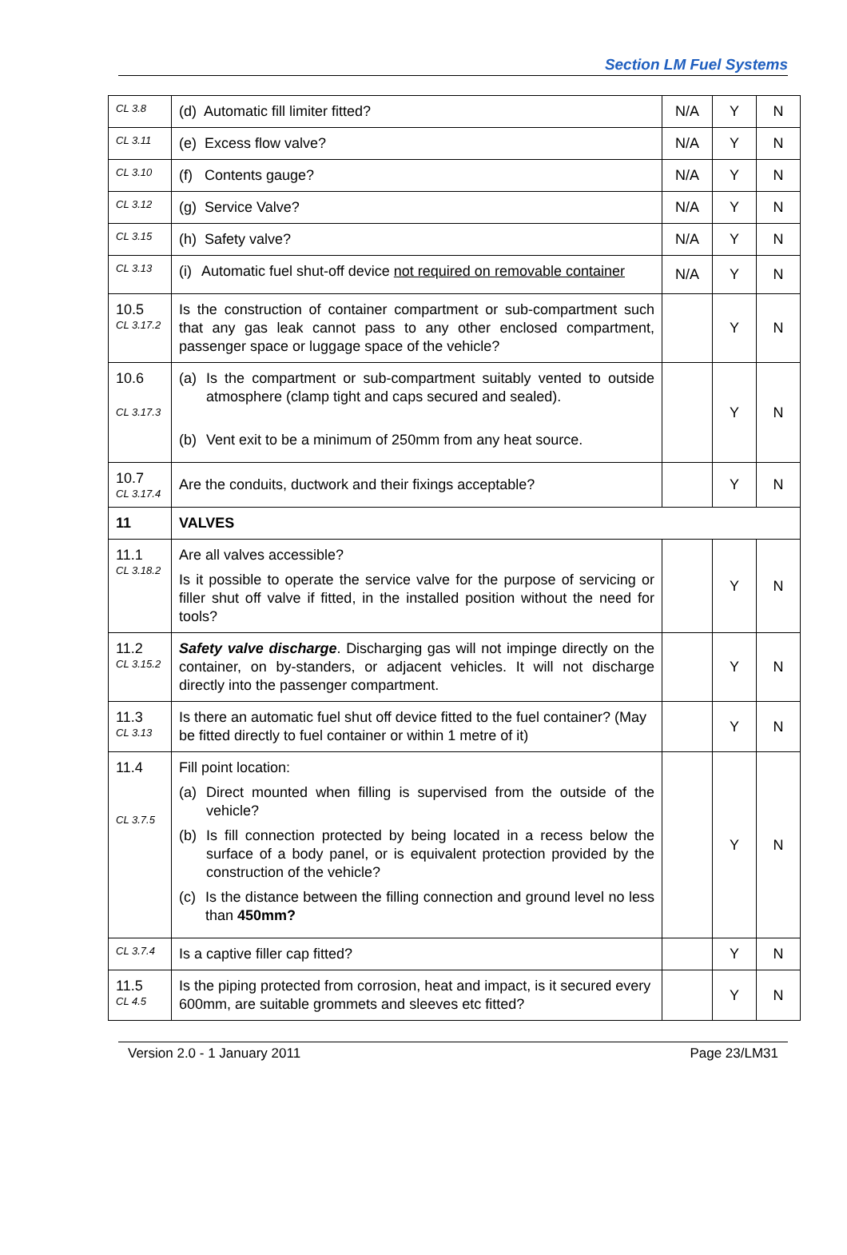Section LM Fuel Systems
| CL 3.8 | (d) Automatic fill limiter fitted? | N/A | Y | N |
| CL 3.11 | (e) Excess flow valve? | N/A | Y | N |
| CL 3.10 | (f) Contents gauge? | N/A | Y | N |
| CL 3.12 | (g) Service Valve? | N/A | Y | N |
| CL 3.15 | (h) Safety valve? | N/A | Y | N |
| CL 3.13 | (i) Automatic fuel shut-off device not required on removable container | N/A | Y | N |
| 10.5 CL 3.17.2 | Is the construction of container compartment or sub-compartment such that any gas leak cannot pass to any other enclosed compartment, passenger space or luggage space of the vehicle? | | Y | N |
| 10.6 CL 3.17.3 | (a) Is the compartment or sub-compartment suitably vented to outside atmosphere (clamp tight and caps secured and sealed). (b) Vent exit to be a minimum of 250mm from any heat source. | | Y | N |
| 10.7 CL 3.17.4 | Are the conduits, ductwork and their fixings acceptable? | | Y | N |
| 11 | VALVES | | | |
| 11.1 CL 3.18.2 | Are all valves accessible? Is it possible to operate the service valve for the purpose of servicing or filler shut off valve if fitted, in the installed position without the need for tools? | | Y | N |
| 11.2 CL 3.15.2 | Safety valve discharge . Discharging gas will not impinge directly on the container, on by-standers, or adjacent vehicles. It will not discharge directly into the passenger compartment. | | Y | N |
| 11.3 CL 3.13 | Is there an automatic fuel shut off device fitted to the fuel container? (May be fitted directly to fuel container or within 1 metre of it) | | Y | N |
| 11.4 CL 3.7.5 | Fill point location: (a) Direct mounted when filling is supervised from the outside of the vehicle? (b) Is fill connection protected by being located in a recess below the surface of a body panel, or is equivalent protection provided by the construction of the vehicle? (c) Is the distance between the filling connection and ground level no less than 450mm? | | Y | N |
| CL 3.7.4 | Is a captive filler cap fitted? | | Y | N |
| 11.5 CL 4.5 | Is the piping protected from corrosion, heat and impact, is it secured every 600mm, are suitable grommets and sleeves etc fitted? | | Y | N |
Version 2.0 - 1 January 2011 Page 23/LM31